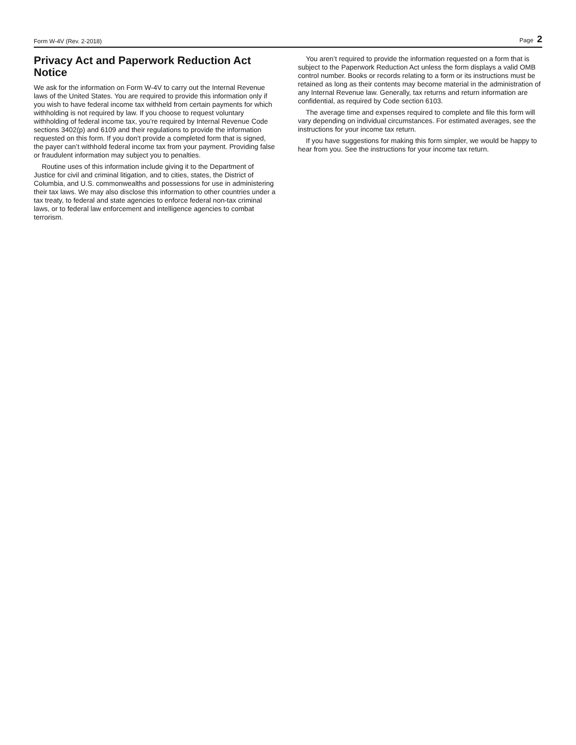Form W-4V (Rev. 2-2018) Page 2
Privacy Act and Paperwork Reduction Act Notice
We ask for the information on Form W-4V to carry out the Internal Revenue laws of the United States. You are required to provide this information only if you wish to have federal income tax withheld from certain payments for which withholding is not required by law. If you choose to request voluntary withholding of federal income tax, you’re required by Internal Revenue Code sections 3402(p) and 6109 and their regulations to provide the information requested on this form. If you don't provide a completed form that is signed, the payer can’t withhold federal income tax from your payment. Providing false or fraudulent information may subject you to penalties.
Routine uses of this information include giving it to the Department of Justice for civil and criminal litigation, and to cities, states, the District of Columbia, and U.S. commonwealths and possessions for use in administering their tax laws. We may also disclose this information to other countries under a tax treaty, to federal and state agencies to enforce federal non-tax criminal laws, or to federal law enforcement and intelligence agencies to combat terrorism.
You aren’t required to provide the information requested on a form that is subject to the Paperwork Reduction Act unless the form displays a valid OMB control number. Books or records relating to a form or its instructions must be retained as long as their contents may become material in the administration of any Internal Revenue law. Generally, tax returns and return information are confidential, as required by Code section 6103.
The average time and expenses required to complete and file this form will vary depending on individual circumstances. For estimated averages, see the instructions for your income tax return.
If you have suggestions for making this form simpler, we would be happy to hear from you. See the instructions for your income tax return.